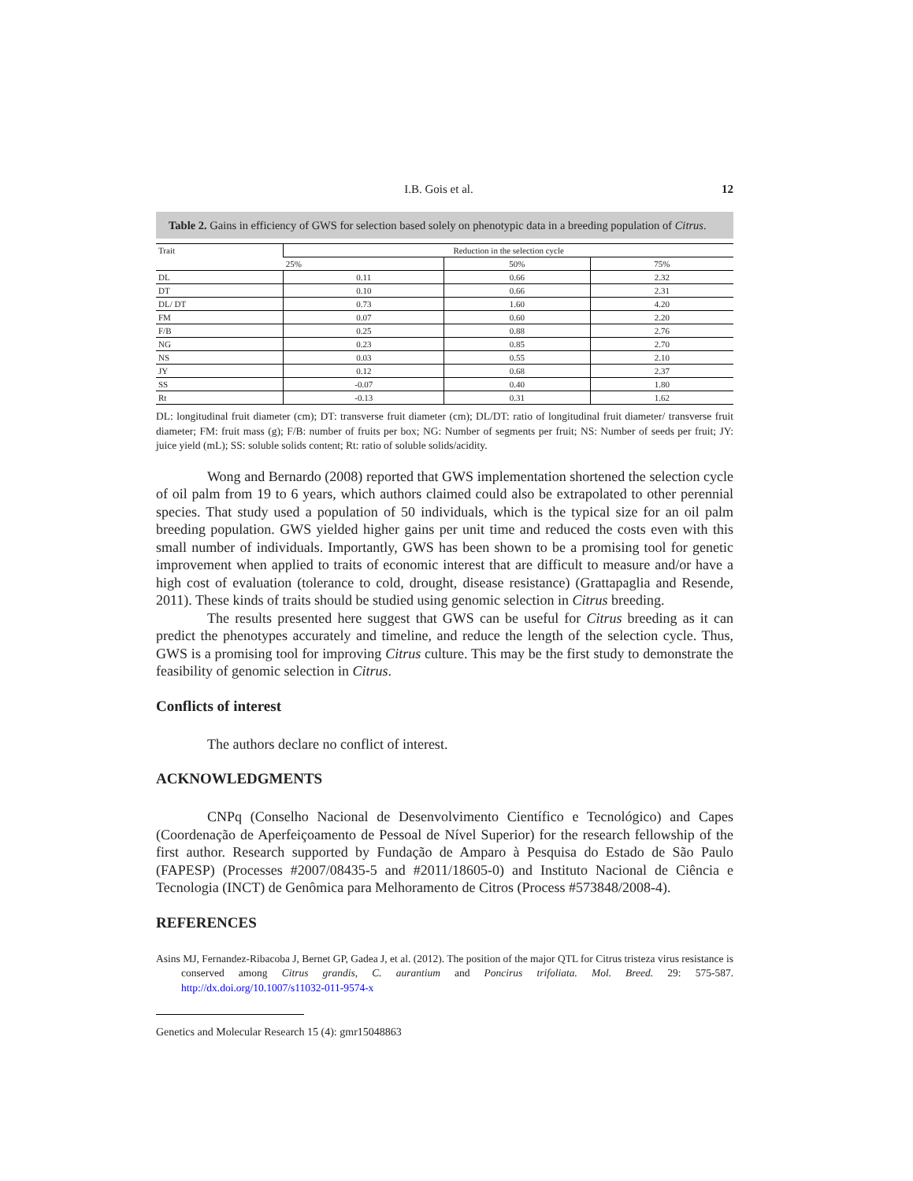I.B. Gois et al. 12
Table 2. Gains in efficiency of GWS for selection based solely on phenotypic data in a breeding population of Citrus.
| Trait | Reduction in the selection cycle | | |
| --- | --- | --- | --- |
| | 25% | 50% | 75% |
| DL | 0.11 | 0.66 | 2.32 |
| DT | 0.10 | 0.66 | 2.31 |
| DL/ DT | 0.73 | 1.60 | 4.20 |
| FM | 0.07 | 0.60 | 2.20 |
| F/B | 0.25 | 0.88 | 2.76 |
| NG | 0.23 | 0.85 | 2.70 |
| NS | 0.03 | 0.55 | 2.10 |
| JY | 0.12 | 0.68 | 2.37 |
| SS | -0.07 | 0.40 | 1.80 |
| Rt | -0.13 | 0.31 | 1.62 |
DL: longitudinal fruit diameter (cm); DT: transverse fruit diameter (cm); DL/DT: ratio of longitudinal fruit diameter/ transverse fruit diameter; FM: fruit mass (g); F/B: number of fruits per box; NG: Number of segments per fruit; NS: Number of seeds per fruit; JY: juice yield (mL); SS: soluble solids content; Rt: ratio of soluble solids/acidity.
Wong and Bernardo (2008) reported that GWS implementation shortened the selection cycle of oil palm from 19 to 6 years, which authors claimed could also be extrapolated to other perennial species. That study used a population of 50 individuals, which is the typical size for an oil palm breeding population. GWS yielded higher gains per unit time and reduced the costs even with this small number of individuals. Importantly, GWS has been shown to be a promising tool for genetic improvement when applied to traits of economic interest that are difficult to measure and/or have a high cost of evaluation (tolerance to cold, drought, disease resistance) (Grattapaglia and Resende, 2011). These kinds of traits should be studied using genomic selection in Citrus breeding.
The results presented here suggest that GWS can be useful for Citrus breeding as it can predict the phenotypes accurately and timeline, and reduce the length of the selection cycle. Thus, GWS is a promising tool for improving Citrus culture. This may be the first study to demonstrate the feasibility of genomic selection in Citrus.
Conflicts of interest
The authors declare no conflict of interest.
ACKNOWLEDGMENTS
CNPq (Conselho Nacional de Desenvolvimento Científico e Tecnológico) and Capes (Coordenação de Aperfeiçoamento de Pessoal de Nível Superior) for the research fellowship of the first author. Research supported by Fundação de Amparo à Pesquisa do Estado de São Paulo (FAPESP) (Processes #2007/08435-5 and #2011/18605-0) and Instituto Nacional de Ciência e Tecnologia (INCT) de Genômica para Melhoramento de Citros (Process #573848/2008-4).
REFERENCES
Asins MJ, Fernandez-Ribacoba J, Bernet GP, Gadea J, et al. (2012). The position of the major QTL for Citrus tristeza virus resistance is conserved among Citrus grandis, C. aurantium and Poncirus trifoliata. Mol. Breed. 29: 575-587. http://dx.doi.org/10.1007/s11032-011-9574-x
Genetics and Molecular Research 15 (4): gmr15048863